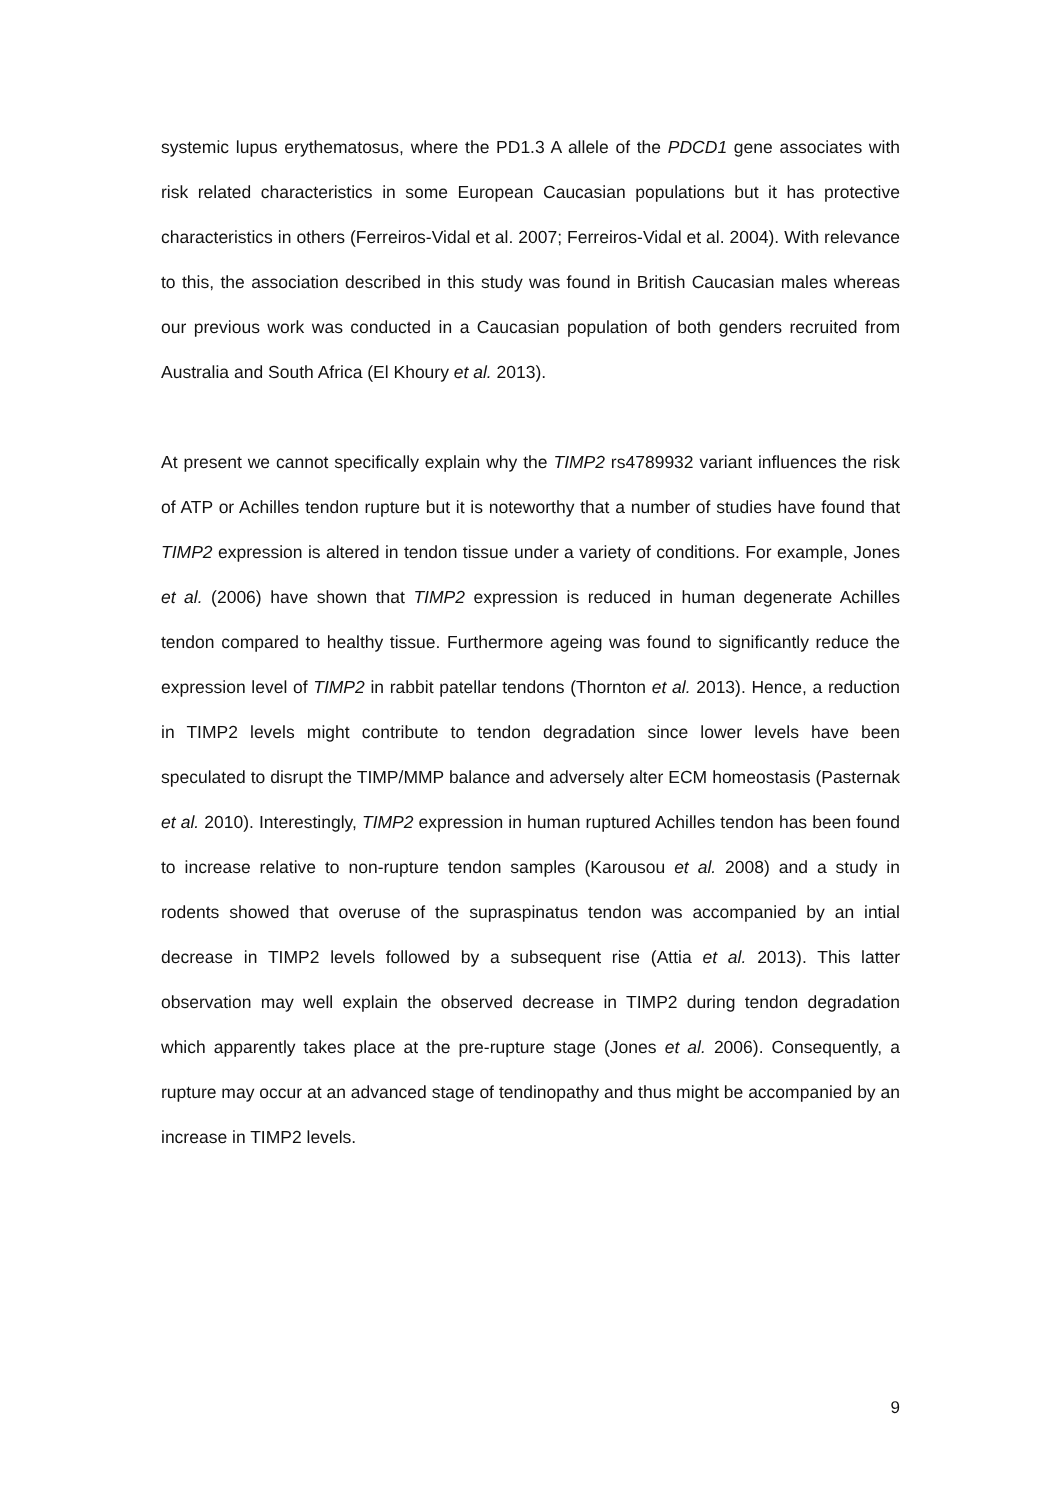systemic lupus erythematosus, where the PD1.3 A allele of the PDCD1 gene associates with risk related characteristics in some European Caucasian populations but it has protective characteristics in others (Ferreiros-Vidal et al. 2007; Ferreiros-Vidal et al. 2004). With relevance to this, the association described in this study was found in British Caucasian males whereas our previous work was conducted in a Caucasian population of both genders recruited from Australia and South Africa (El Khoury et al. 2013).
At present we cannot specifically explain why the TIMP2 rs4789932 variant influences the risk of ATP or Achilles tendon rupture but it is noteworthy that a number of studies have found that TIMP2 expression is altered in tendon tissue under a variety of conditions. For example, Jones et al. (2006) have shown that TIMP2 expression is reduced in human degenerate Achilles tendon compared to healthy tissue. Furthermore ageing was found to significantly reduce the expression level of TIMP2 in rabbit patellar tendons (Thornton et al. 2013). Hence, a reduction in TIMP2 levels might contribute to tendon degradation since lower levels have been speculated to disrupt the TIMP/MMP balance and adversely alter ECM homeostasis (Pasternak et al. 2010). Interestingly, TIMP2 expression in human ruptured Achilles tendon has been found to increase relative to non-rupture tendon samples (Karousou et al. 2008) and a study in rodents showed that overuse of the supraspinatus tendon was accompanied by an intial decrease in TIMP2 levels followed by a subsequent rise (Attia et al. 2013). This latter observation may well explain the observed decrease in TIMP2 during tendon degradation which apparently takes place at the pre-rupture stage (Jones et al. 2006). Consequently, a rupture may occur at an advanced stage of tendinopathy and thus might be accompanied by an increase in TIMP2 levels.
9